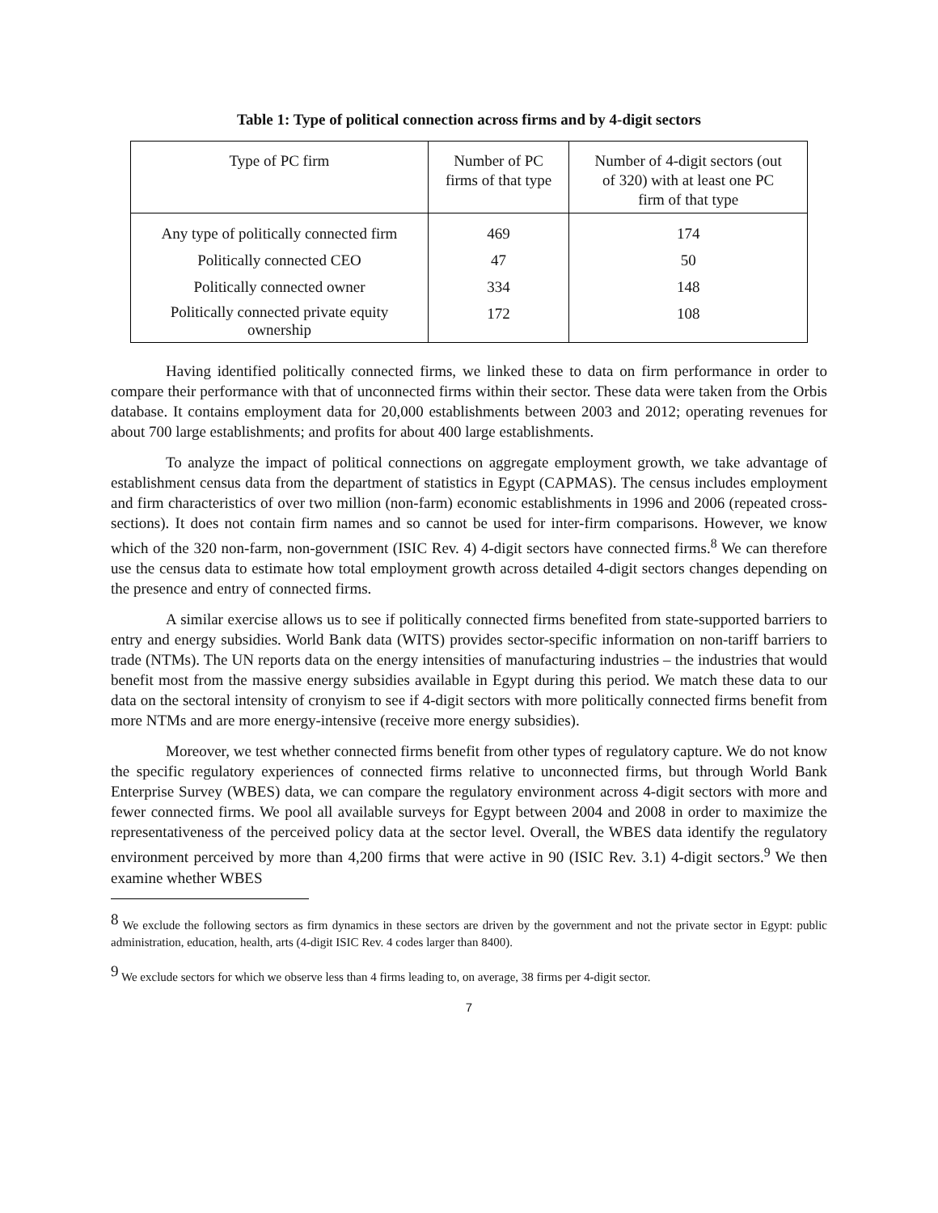Table 1: Type of political connection across firms and by 4-digit sectors
| Type of PC firm | Number of PC firms of that type | Number of 4-digit sectors (out of 320) with at least one PC firm of that type |
| --- | --- | --- |
| Any type of politically connected firm | 469 | 174 |
| Politically connected CEO | 47 | 50 |
| Politically connected owner | 334 | 148 |
| Politically connected private equity ownership | 172 | 108 |
Having identified politically connected firms, we linked these to data on firm performance in order to compare their performance with that of unconnected firms within their sector. These data were taken from the Orbis database. It contains employment data for 20,000 establishments between 2003 and 2012; operating revenues for about 700 large establishments; and profits for about 400 large establishments.
To analyze the impact of political connections on aggregate employment growth, we take advantage of establishment census data from the department of statistics in Egypt (CAPMAS). The census includes employment and firm characteristics of over two million (non-farm) economic establishments in 1996 and 2006 (repeated cross-sections). It does not contain firm names and so cannot be used for inter-firm comparisons. However, we know which of the 320 non-farm, non-government (ISIC Rev. 4) 4-digit sectors have connected firms.<sup>8</sup> We can therefore use the census data to estimate how total employment growth across detailed 4-digit sectors changes depending on the presence and entry of connected firms.
A similar exercise allows us to see if politically connected firms benefited from state-supported barriers to entry and energy subsidies. World Bank data (WITS) provides sector-specific information on non-tariff barriers to trade (NTMs). The UN reports data on the energy intensities of manufacturing industries – the industries that would benefit most from the massive energy subsidies available in Egypt during this period. We match these data to our data on the sectoral intensity of cronyism to see if 4-digit sectors with more politically connected firms benefit from more NTMs and are more energy-intensive (receive more energy subsidies).
Moreover, we test whether connected firms benefit from other types of regulatory capture. We do not know the specific regulatory experiences of connected firms relative to unconnected firms, but through World Bank Enterprise Survey (WBES) data, we can compare the regulatory environment across 4-digit sectors with more and fewer connected firms. We pool all available surveys for Egypt between 2004 and 2008 in order to maximize the representativeness of the perceived policy data at the sector level. Overall, the WBES data identify the regulatory environment perceived by more than 4,200 firms that were active in 90 (ISIC Rev. 3.1) 4-digit sectors.<sup>9</sup> We then examine whether WBES
<sup>8</sup> We exclude the following sectors as firm dynamics in these sectors are driven by the government and not the private sector in Egypt: public administration, education, health, arts (4-digit ISIC Rev. 4 codes larger than 8400).
<sup>9</sup> We exclude sectors for which we observe less than 4 firms leading to, on average, 38 firms per 4-digit sector.
7